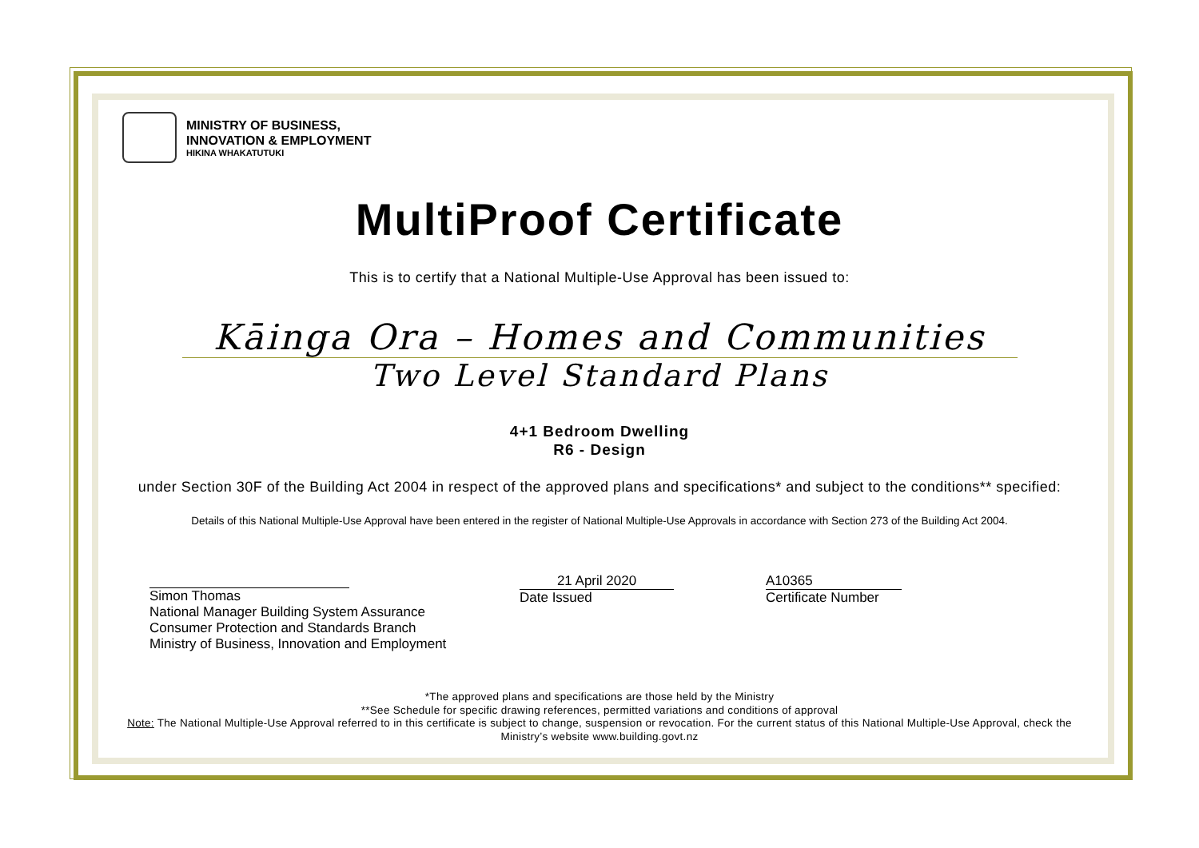MINISTRY OF BUSINESS,
INNOVATION & EMPLOYMENT
HIKINA WHAKATUTUKI
MultiProof Certificate
This is to certify that a National Multiple-Use Approval has been issued to:
Kāinga Ora – Homes and Communities
Two Level Standard Plans
4+1 Bedroom Dwelling
R6 - Design
under Section 30F of the Building Act 2004 in respect of the approved plans and specifications* and subject to the conditions** specified:
Details of this National Multiple-Use Approval have been entered in the register of National Multiple-Use Approvals in accordance with Section 273 of the Building Act 2004.
Simon Thomas
National Manager Building System Assurance
Consumer Protection and Standards Branch
Ministry of Business, Innovation and Employment
21 April 2020
Date Issued
A10365
Certificate Number
*The approved plans and specifications are those held by the Ministry
**See Schedule for specific drawing references, permitted variations and conditions of approval
Note: The National Multiple-Use Approval referred to in this certificate is subject to change, suspension or revocation. For the current status of this National Multiple-Use Approval, check the Ministry’s website www.building.govt.nz